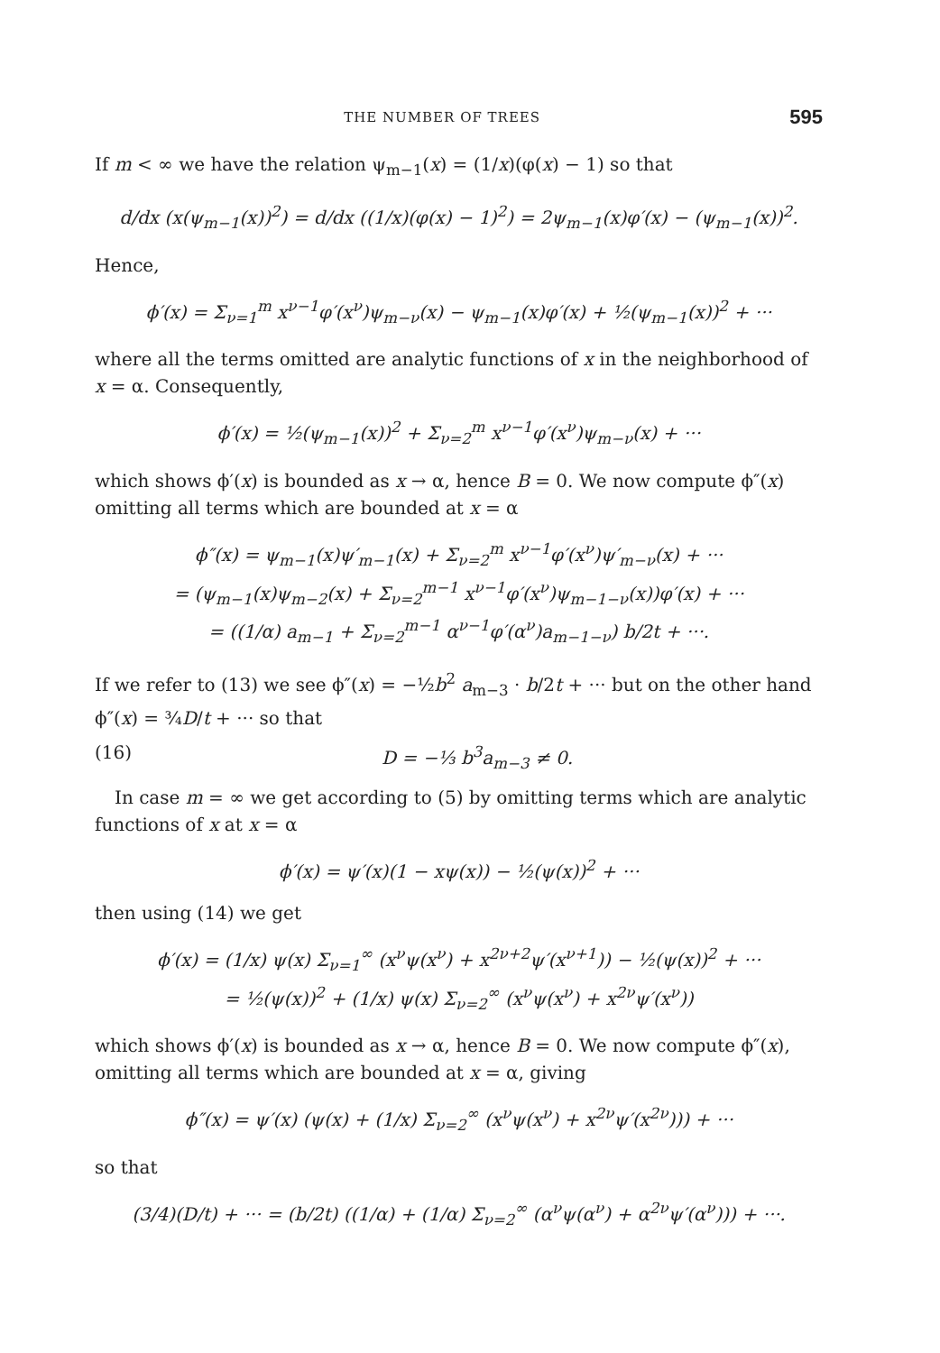THE NUMBER OF TREES 595
If m < ∞ we have the relation ψ<sub>m−1</sub>(x) = (1/x)(φ(x) − 1) so that
d/dx (x(ψ<sub>m−1</sub>(x))<sup>2</sup>) = d/dx ((1/x)(φ(x) − 1)<sup>2</sup>) = 2ψ<sub>m−1</sub>(x)φ′(x) − (ψ<sub>m−1</sub>(x))<sup>2</sup>.
Hence,
ϕ′(x) = Σ<sub>ν=1</sub><sup>m</sup> x<sup>ν−1</sup>φ′(x<sup>ν</sup>)ψ<sub>m−ν</sub>(x) − ψ<sub>m−1</sub>(x)φ′(x) + ½(ψ<sub>m−1</sub>(x))<sup>2</sup> + ···
where all the terms omitted are analytic functions of x in the neighborhood of x = α. Consequently,
ϕ′(x) = ½(ψ<sub>m−1</sub>(x))<sup>2</sup> + Σ<sub>ν=2</sub><sup>m</sup> x<sup>ν−1</sup>φ′(x<sup>ν</sup>)ψ<sub>m−ν</sub>(x) + ···
which shows ϕ′(x) is bounded as x → α, hence B = 0. We now compute ϕ″(x) omitting all terms which are bounded at x = α
ϕ″(x) = ψ<sub>m−1</sub>(x)ψ′<sub>m−1</sub>(x) + Σ<sub>ν=2</sub><sup>m</sup> x<sup>ν−1</sup>φ′(x<sup>ν</sup>)ψ′<sub>m−ν</sub>(x) + ···
= (ψ<sub>m−1</sub>(x)ψ<sub>m−2</sub>(x) + Σ<sub>ν=2</sub><sup>m−1</sup> x<sup>ν−1</sup>φ′(x<sup>ν</sup>)ψ<sub>m−1−ν</sub>(x))φ′(x) + ···
= ((1/α) a<sub>m−1</sub> + Σ<sub>ν=2</sub><sup>m−1</sup> α<sup>ν−1</sup>φ′(α<sup>ν</sup>)a<sub>m−1−ν</sub>) b/2t + ···.
If we refer to (13) we see ϕ″(x) = −½b<sup>2</sup> a<sub>m−3</sub> · b/2t + ··· but on the other hand ϕ″(x) = ¾D/t + ··· so that
(16) D = −⅓ b<sup>3</sup>a<sub>m−3</sub> ≠ 0.
In case m = ∞ we get according to (5) by omitting terms which are analytic functions of x at x = α
ϕ′(x) = ψ′(x)(1 − xψ(x)) − ½(ψ(x))<sup>2</sup> + ···
then using (14) we get
ϕ′(x) = (1/x) ψ(x) Σ<sub>ν=1</sub><sup>∞</sup> (x<sup>ν</sup>ψ(x<sup>ν</sup>) + x<sup>2ν+2</sup>ψ′(x<sup>ν+1</sup>)) − ½(ψ(x))<sup>2</sup> + ···
= ½(ψ(x))<sup>2</sup> + (1/x) ψ(x) Σ<sub>ν=2</sub><sup>∞</sup> (x<sup>ν</sup>ψ(x<sup>ν</sup>) + x<sup>2ν</sup>ψ′(x<sup>ν</sup>))
which shows ϕ′(x) is bounded as x → α, hence B = 0. We now compute ϕ″(x), omitting all terms which are bounded at x = α, giving
ϕ″(x) = ψ′(x) (ψ(x) + (1/x) Σ<sub>ν=2</sub><sup>∞</sup> (x<sup>ν</sup>ψ(x<sup>ν</sup>) + x<sup>2ν</sup>ψ′(x<sup>2ν</sup>))) + ···
so that
(3/4)(D/t) + ··· = (b/2t) ((1/α) + (1/α) Σ<sub>ν=2</sub><sup>∞</sup> (α<sup>ν</sup>ψ(α<sup>ν</sup>) + α<sup>2ν</sup>ψ′(α<sup>ν</sup>))) + ···.